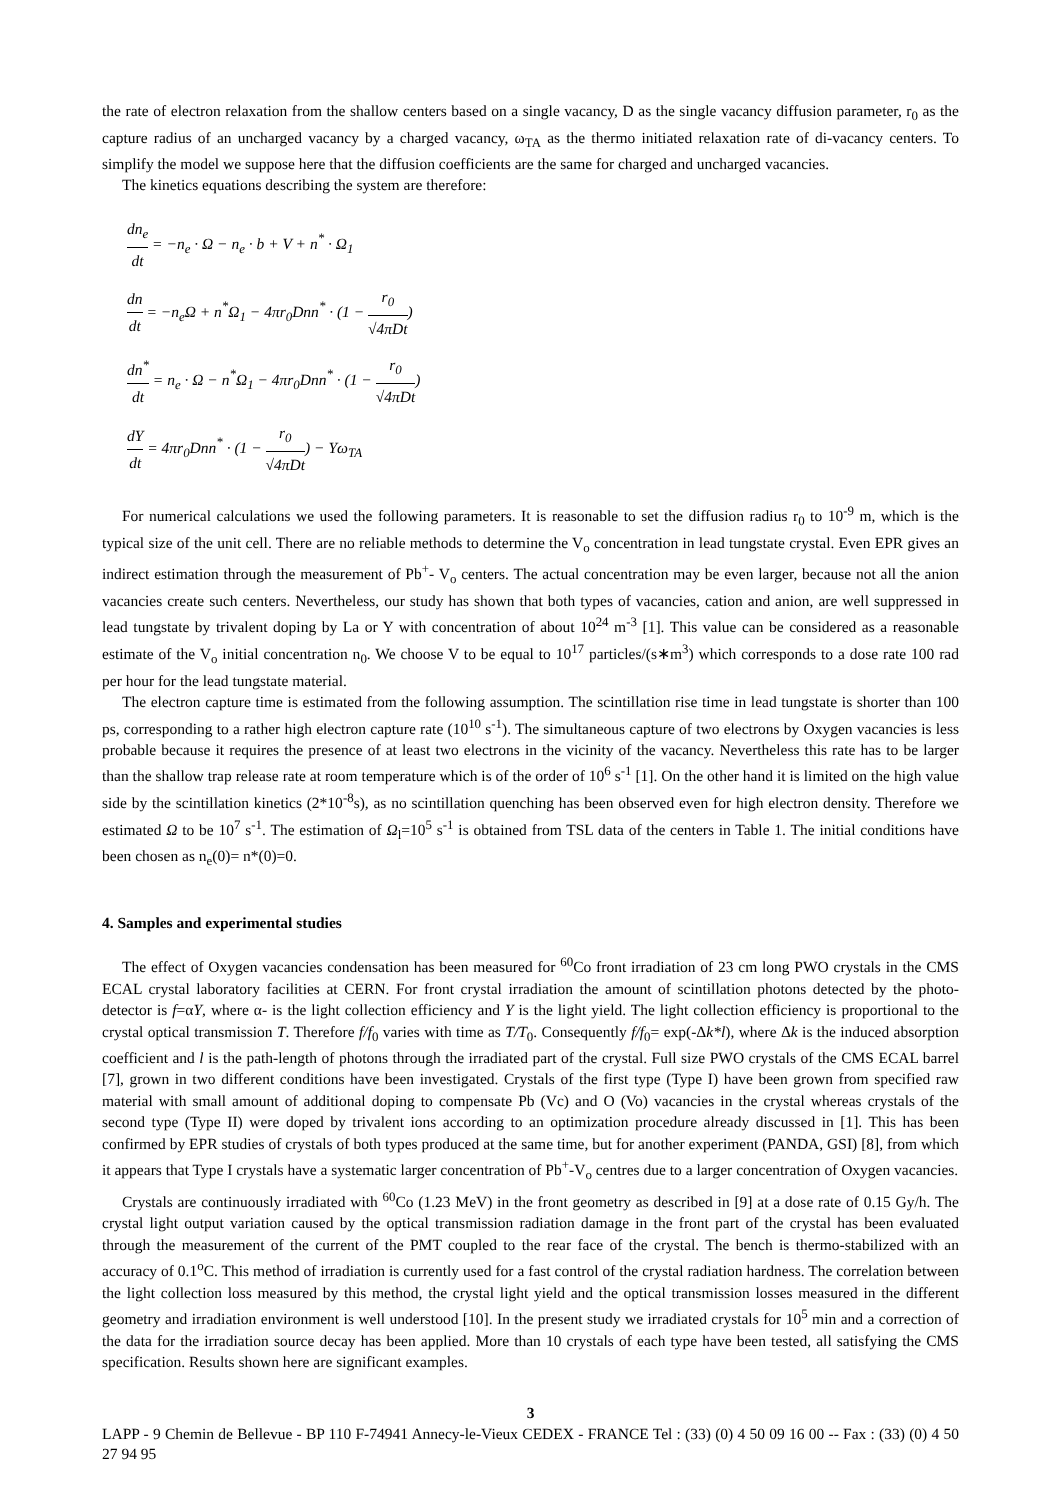the rate of electron relaxation from the shallow centers based on a single vacancy, D as the single vacancy diffusion parameter, r<sub>0</sub> as the capture radius of an uncharged vacancy by a charged vacancy, ω<sub>TA</sub> as the thermo initiated relaxation rate of di-vacancy centers. To simplify the model we suppose here that the diffusion coefficients are the same for charged and uncharged vacancies.
The kinetics equations describing the system are therefore:
dn<sub>e</sub> dt = −n<sub>e</sub> · Ω − n<sub>e</sub> · b + V + n<sup>*</sup> · Ω<sub>1</sub>
dn dt = −n<sub>e</sub>Ω + n<sup>*</sup>Ω<sub>1</sub> − 4πr<sub>0</sub>Dnn<sup>*</sup> · (1 − r<sub>0</sub> √4πDt)
dn<sup>*</sup> dt = n<sub>e</sub> · Ω − n<sup>*</sup>Ω<sub>1</sub> − 4πr<sub>0</sub>Dnn<sup>*</sup> · (1 − r<sub>0</sub> √4πDt)
dY dt = 4πr<sub>0</sub>Dnn<sup>*</sup> · (1 − r<sub>0</sub> √4πDt) − Yω<sub>TA</sub>
For numerical calculations we used the following parameters. It is reasonable to set the diffusion radius r<sub>0</sub> to 10<sup>-9</sup> m, which is the typical size of the unit cell. There are no reliable methods to determine the V<sub>o</sub> concentration in lead tungstate crystal. Even EPR gives an indirect estimation through the measurement of Pb<sup>+</sup>- V<sub>o</sub> centers. The actual concentration may be even larger, because not all the anion vacancies create such centers. Nevertheless, our study has shown that both types of vacancies, cation and anion, are well suppressed in lead tungstate by trivalent doping by La or Y with concentration of about 10<sup>24</sup> m<sup>-3</sup> [1]. This value can be considered as a reasonable estimate of the V<sub>o</sub> initial concentration n<sub>0</sub>. We choose V to be equal to 10<sup>17</sup> particles/(s∗m<sup>3</sup>) which corresponds to a dose rate 100 rad per hour for the lead tungstate material.
The electron capture time is estimated from the following assumption. The scintillation rise time in lead tungstate is shorter than 100 ps, corresponding to a rather high electron capture rate (10<sup>10</sup> s<sup>-1</sup>). The simultaneous capture of two electrons by Oxygen vacancies is less probable because it requires the presence of at least two electrons in the vicinity of the vacancy. Nevertheless this rate has to be larger than the shallow trap release rate at room temperature which is of the order of 10<sup>6</sup> s<sup>-1</sup> [1]. On the other hand it is limited on the high value side by the scintillation kinetics (2*10<sup>-8</sup>s), as no scintillation quenching has been observed even for high electron density. Therefore we estimated Ω to be 10<sup>7</sup> s<sup>-1</sup>. The estimation of Ω<sub>l</sub>=10<sup>5</sup> s<sup>-1</sup> is obtained from TSL data of the centers in Table 1. The initial conditions have been chosen as n<sub>e</sub>(0)= n*(0)=0.
4. Samples and experimental studies
The effect of Oxygen vacancies condensation has been measured for <sup>60</sup>Co front irradiation of 23 cm long PWO crystals in the CMS ECAL crystal laboratory facilities at CERN. For front crystal irradiation the amount of scintillation photons detected by the photo-detector is f=αY, where α- is the light collection efficiency and Y is the light yield. The light collection efficiency is proportional to the crystal optical transmission T. Therefore f/f<sub>0</sub> varies with time as T/T<sub>0</sub>. Consequently f/f<sub>0</sub>= exp(-Δk*l), where Δk is the induced absorption coefficient and l is the path-length of photons through the irradiated part of the crystal. Full size PWO crystals of the CMS ECAL barrel [7], grown in two different conditions have been investigated. Crystals of the first type (Type I) have been grown from specified raw material with small amount of additional doping to compensate Pb (Vc) and O (Vo) vacancies in the crystal whereas crystals of the second type (Type II) were doped by trivalent ions according to an optimization procedure already discussed in [1]. This has been confirmed by EPR studies of crystals of both types produced at the same time, but for another experiment (PANDA, GSI) [8], from which it appears that Type I crystals have a systematic larger concentration of Pb<sup>+</sup>-V<sub>o</sub> centres due to a larger concentration of Oxygen vacancies.
Crystals are continuously irradiated with <sup>60</sup>Co (1.23 MeV) in the front geometry as described in [9] at a dose rate of 0.15 Gy/h. The crystal light output variation caused by the optical transmission radiation damage in the front part of the crystal has been evaluated through the measurement of the current of the PMT coupled to the rear face of the crystal. The bench is thermo-stabilized with an accuracy of 0.1<sup>o</sup>C. This method of irradiation is currently used for a fast control of the crystal radiation hardness. The correlation between the light collection loss measured by this method, the crystal light yield and the optical transmission losses measured in the different geometry and irradiation environment is well understood [10]. In the present study we irradiated crystals for 10<sup>5</sup> min and a correction of the data for the irradiation source decay has been applied. More than 10 crystals of each type have been tested, all satisfying the CMS specification. Results shown here are significant examples.
3
LAPP - 9 Chemin de Bellevue - BP 110 F-74941 Annecy-le-Vieux CEDEX - FRANCE Tel : (33) (0) 4 50 09 16 00 -- Fax : (33) (0) 4 50 27 94 95